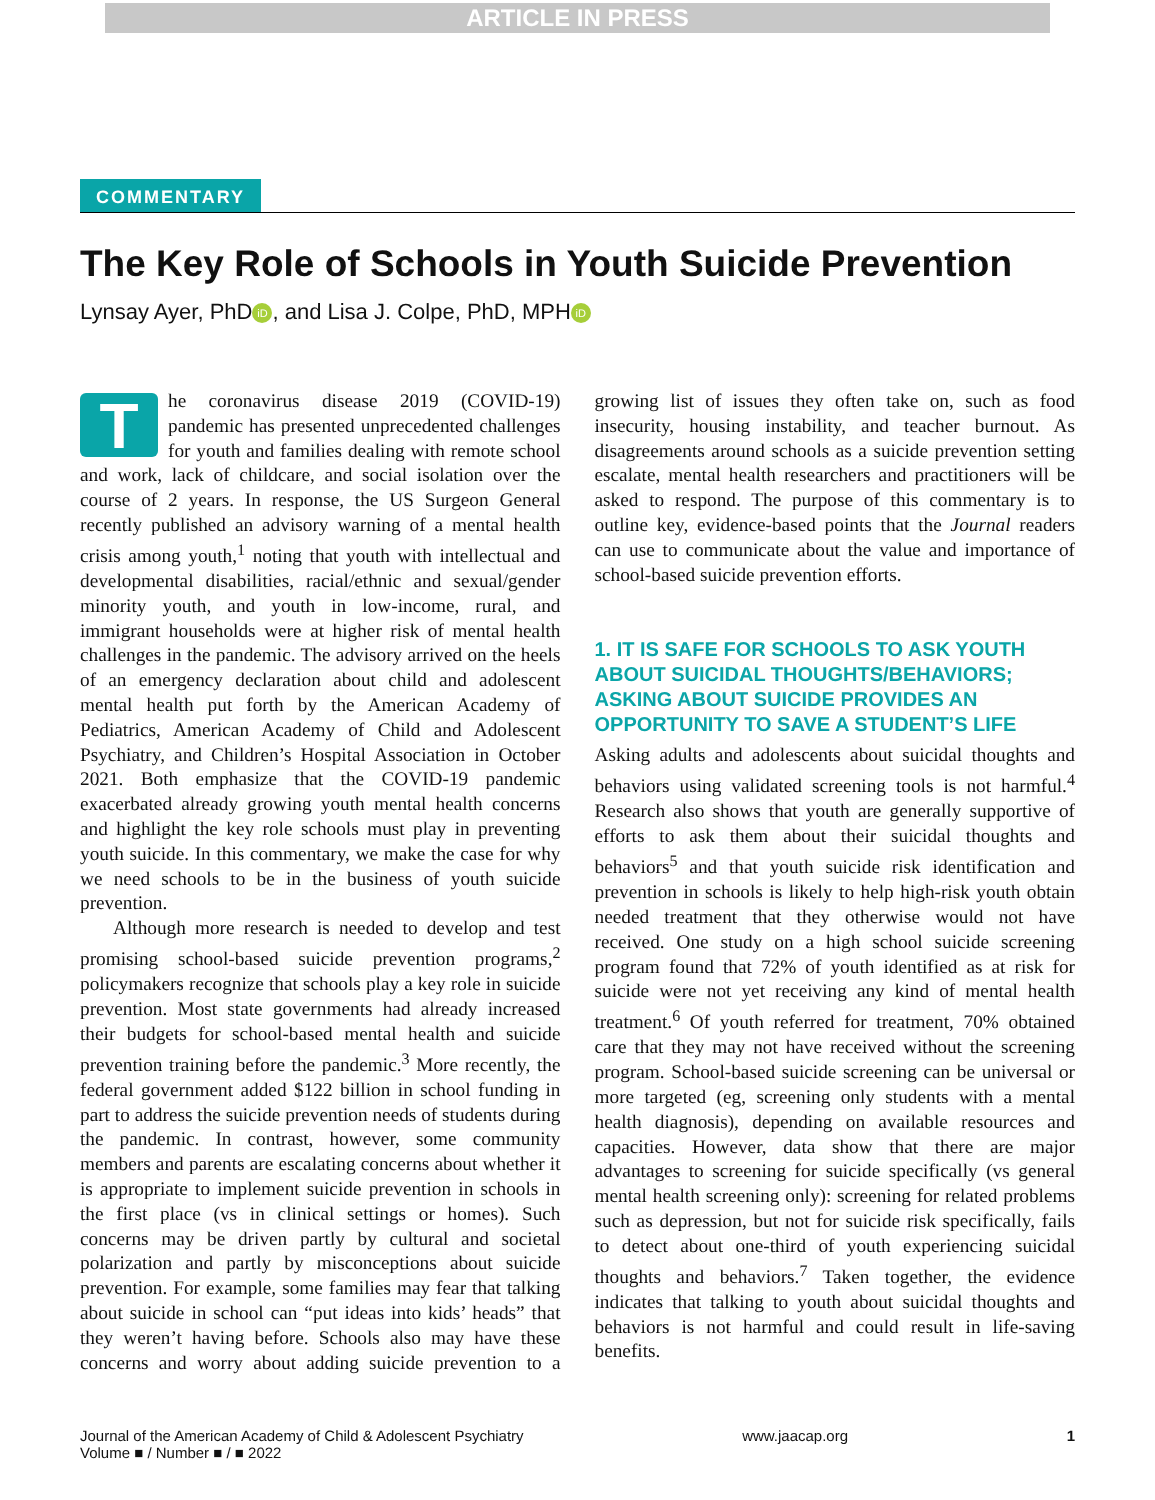ARTICLE IN PRESS
COMMENTARY
The Key Role of Schools in Youth Suicide Prevention
Lynsay Ayer, PhD iD, and Lisa J. Colpe, PhD, MPH iD
The coronavirus disease 2019 (COVID-19) pandemic has presented unprecedented challenges for youth and families dealing with remote school and work, lack of childcare, and social isolation over the course of 2 years. In response, the US Surgeon General recently published an advisory warning of a mental health crisis among youth,<sup>1</sup> noting that youth with intellectual and developmental disabilities, racial/ethnic and sexual/gender minority youth, and youth in low-income, rural, and immigrant households were at higher risk of mental health challenges in the pandemic. The advisory arrived on the heels of an emergency declaration about child and adolescent mental health put forth by the American Academy of Pediatrics, American Academy of Child and Adolescent Psychiatry, and Children’s Hospital Association in October 2021. Both emphasize that the COVID-19 pandemic exacerbated already growing youth mental health concerns and highlight the key role schools must play in preventing youth suicide. In this commentary, we make the case for why we need schools to be in the business of youth suicide prevention.
Although more research is needed to develop and test promising school-based suicide prevention programs,<sup>2</sup> policymakers recognize that schools play a key role in suicide prevention. Most state governments had already increased their budgets for school-based mental health and suicide prevention training before the pandemic.<sup>3</sup> More recently, the federal government added $122 billion in school funding in part to address the suicide prevention needs of students during the pandemic. In contrast, however, some community members and parents are escalating concerns about whether it is appropriate to implement suicide prevention in schools in the first place (vs in clinical settings or homes). Such concerns may be driven partly by cultural and societal polarization and partly by misconceptions about suicide prevention. For example, some families may fear that talking about suicide in school can “put ideas into kids’ heads” that they weren’t having before. Schools also may have these concerns and worry about adding suicide prevention to a growing list of issues they often take on, such as food insecurity, housing instability, and teacher burnout. As disagreements around schools as a suicide prevention setting escalate, mental health researchers and practitioners will be asked to respond. The purpose of this commentary is to outline key, evidence-based points that the Journal readers can use to communicate about the value and importance of school-based suicide prevention efforts.
1. IT IS SAFE FOR SCHOOLS TO ASK YOUTH ABOUT SUICIDAL THOUGHTS/BEHAVIORS; ASKING ABOUT SUICIDE PROVIDES AN OPPORTUNITY TO SAVE A STUDENT’S LIFE
Asking adults and adolescents about suicidal thoughts and behaviors using validated screening tools is not harmful.<sup>4</sup> Research also shows that youth are generally supportive of efforts to ask them about their suicidal thoughts and behaviors<sup>5</sup> and that youth suicide risk identification and prevention in schools is likely to help high-risk youth obtain needed treatment that they otherwise would not have received. One study on a high school suicide screening program found that 72% of youth identified as at risk for suicide were not yet receiving any kind of mental health treatment.<sup>6</sup> Of youth referred for treatment, 70% obtained care that they may not have received without the screening program. School-based suicide screening can be universal or more targeted (eg, screening only students with a mental health diagnosis), depending on available resources and capacities. However, data show that there are major advantages to screening for suicide specifically (vs general mental health screening only): screening for related problems such as depression, but not for suicide risk specifically, fails to detect about one-third of youth experiencing suicidal thoughts and behaviors.<sup>7</sup> Taken together, the evidence indicates that talking to youth about suicidal thoughts and behaviors is not harmful and could result in life-saving benefits.
Journal of the American Academy of Child & Adolescent Psychiatry
Volume ■ / Number ■ / ■ 2022
www.jaacap.org 1